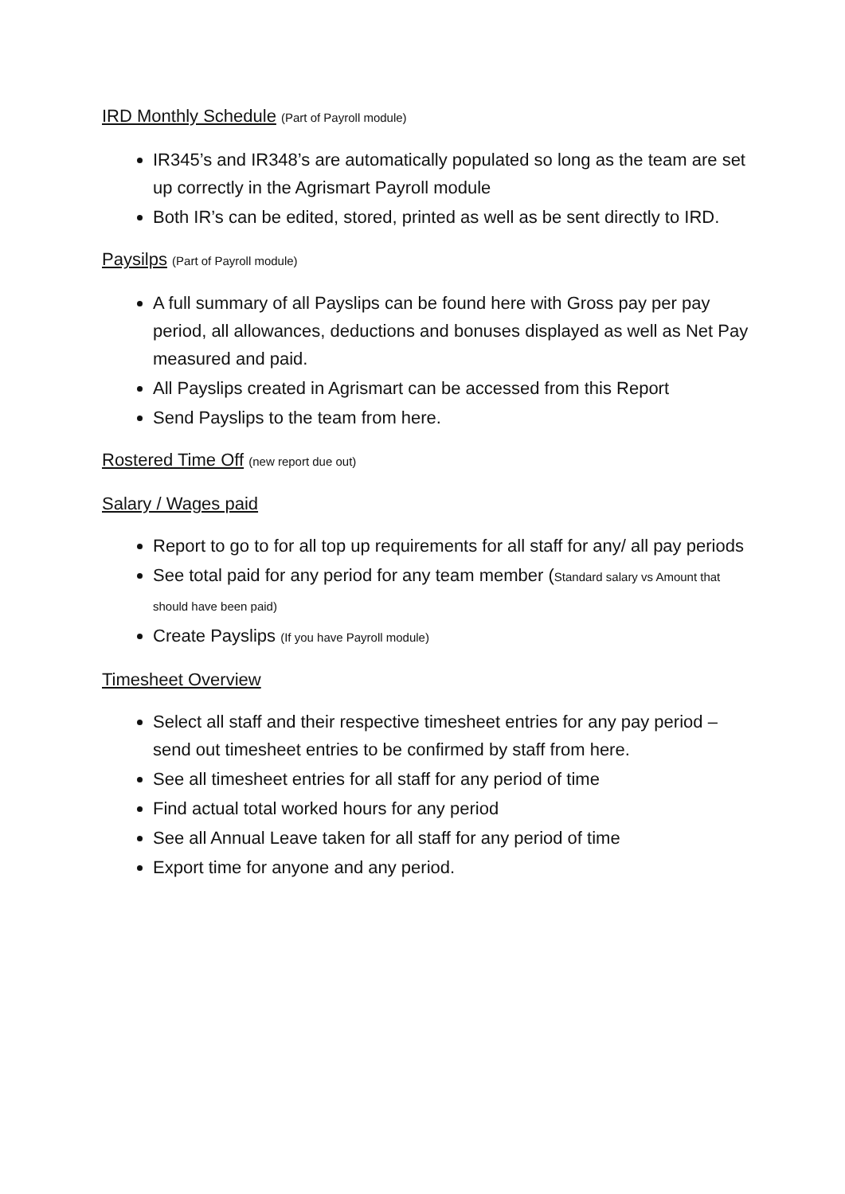IRD Monthly Schedule (Part of Payroll module)
IR345’s and IR348’s are automatically populated so long as the team are set up correctly in the Agrismart Payroll module
Both IR’s can be edited, stored, printed as well as be sent directly to IRD.
Paysilps (Part of Payroll module)
A full summary of all Payslips can be found here with Gross pay per pay period, all allowances, deductions and bonuses displayed as well as Net Pay measured and paid.
All Payslips created in Agrismart can be accessed from this Report
Send Payslips to the team from here.
Rostered Time Off (new report due out)
Salary / Wages paid
Report to go to for all top up requirements for all staff for any/ all pay periods
See total paid for any period for any team member (Standard salary vs Amount that should have been paid)
Create Payslips (If you have Payroll module)
Timesheet Overview
Select all staff and their respective timesheet entries for any pay period – send out timesheet entries to be confirmed by staff from here.
See all timesheet entries for all staff for any period of time
Find actual total worked hours for any period
See all Annual Leave taken for all staff for any period of time
Export time for anyone and any period.